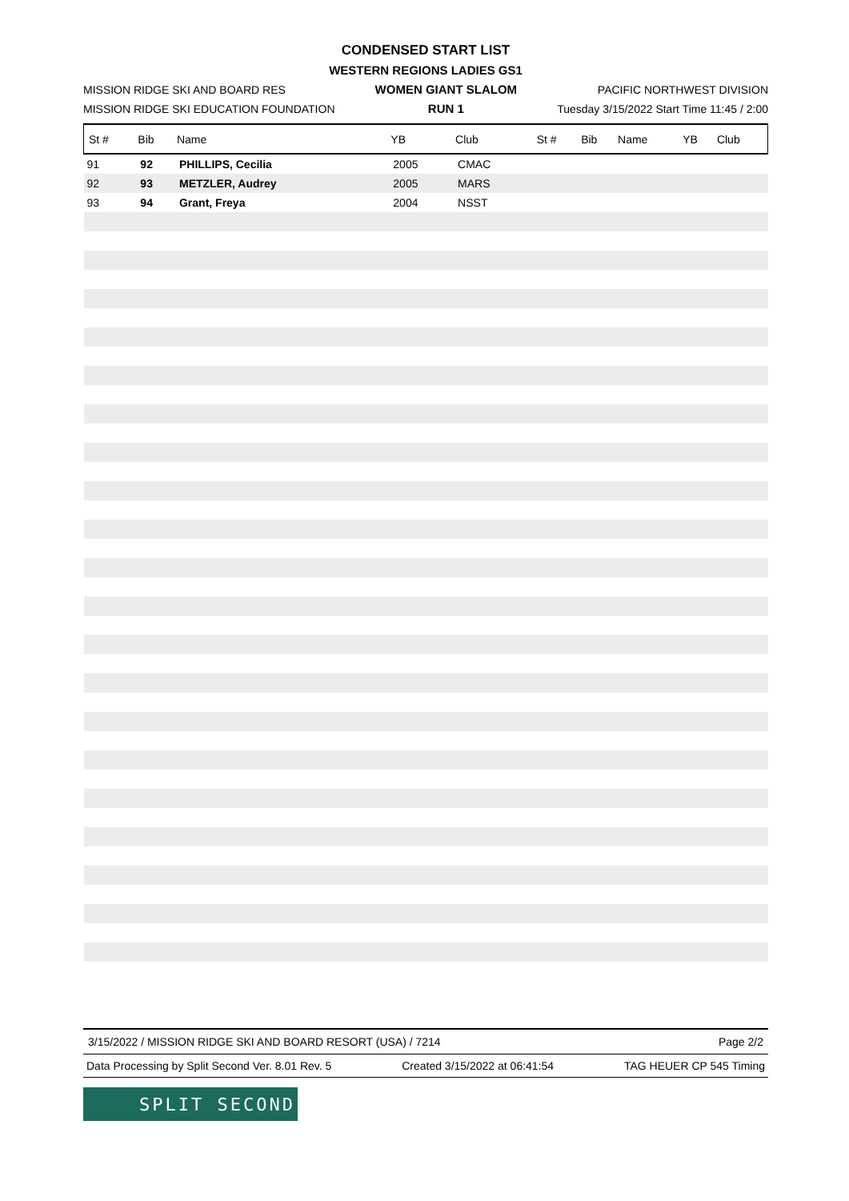CONDENSED START LIST
WESTERN REGIONS LADIES GS1
MISSION RIDGE SKI AND BOARD RES
MISSION RIDGE SKI EDUCATION FOUNDATION
WOMEN GIANT SLALOM
RUN 1
PACIFIC NORTHWEST DIVISION
Tuesday 3/15/2022 Start Time 11:45 / 2:00
| St # | Bib | Name | YB | Club | St # | Bib | Name | YB | Club |
| --- | --- | --- | --- | --- | --- | --- | --- | --- | --- |
| 91 | 92 | PHILLIPS, Cecilia | 2005 | CMAC | | | | | |
| 92 | 93 | METZLER, Audrey | 2005 | MARS | | | | | |
| 93 | 94 | Grant, Freya | 2004 | NSST | | | | | |
3/15/2022 / MISSION RIDGE SKI AND BOARD RESORT (USA) / 7214 Page 2/2
Data Processing by Split Second Ver. 8.01 Rev. 5 Created 3/15/2022 at 06:41:54 TAG HEUER CP 545 Timing
SPLIT SECOND